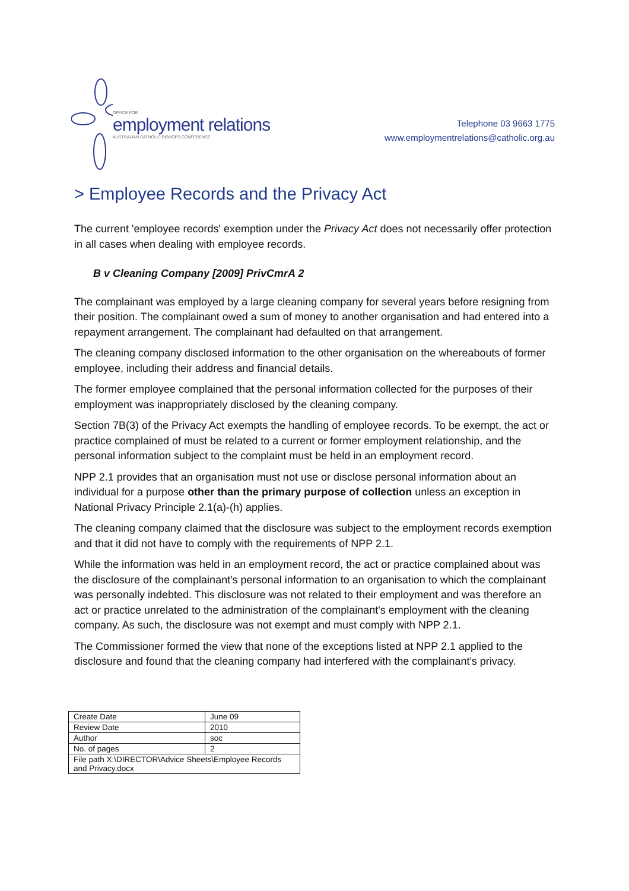OFFICE FOR
employment relations
AUSTRALIAN CATHOLIC BISHOPS CONFERENCE
Telephone 03 9663 1775
www.employmentrelations@catholic.org.au
> Employee Records and the Privacy Act
The current 'employee records' exemption under the Privacy Act does not necessarily offer protection in all cases when dealing with employee records.
B v Cleaning Company [2009] PrivCmrA 2
The complainant was employed by a large cleaning company for several years before resigning from their position. The complainant owed a sum of money to another organisation and had entered into a repayment arrangement. The complainant had defaulted on that arrangement.
The cleaning company disclosed information to the other organisation on the whereabouts of former employee, including their address and financial details.
The former employee complained that the personal information collected for the purposes of their employment was inappropriately disclosed by the cleaning company.
Section 7B(3) of the Privacy Act exempts the handling of employee records. To be exempt, the act or practice complained of must be related to a current or former employment relationship, and the personal information subject to the complaint must be held in an employment record.
NPP 2.1 provides that an organisation must not use or disclose personal information about an individual for a purpose other than the primary purpose of collection unless an exception in National Privacy Principle 2.1(a)-(h) applies.
The cleaning company claimed that the disclosure was subject to the employment records exemption and that it did not have to comply with the requirements of NPP 2.1.
While the information was held in an employment record, the act or practice complained about was the disclosure of the complainant's personal information to an organisation to which the complainant was personally indebted. This disclosure was not related to their employment and was therefore an act or practice unrelated to the administration of the complainant's employment with the cleaning company. As such, the disclosure was not exempt and must comply with NPP 2.1.
The Commissioner formed the view that none of the exceptions listed at NPP 2.1 applied to the disclosure and found that the cleaning company had interfered with the complainant's privacy.
| Create Date | June 09 |
| Review Date | 2010 |
| Author | soc |
| No. of pages | 2 |
| File path X:\DIRECTOR\Advice Sheets\Employee Records and Privacy.docx | |